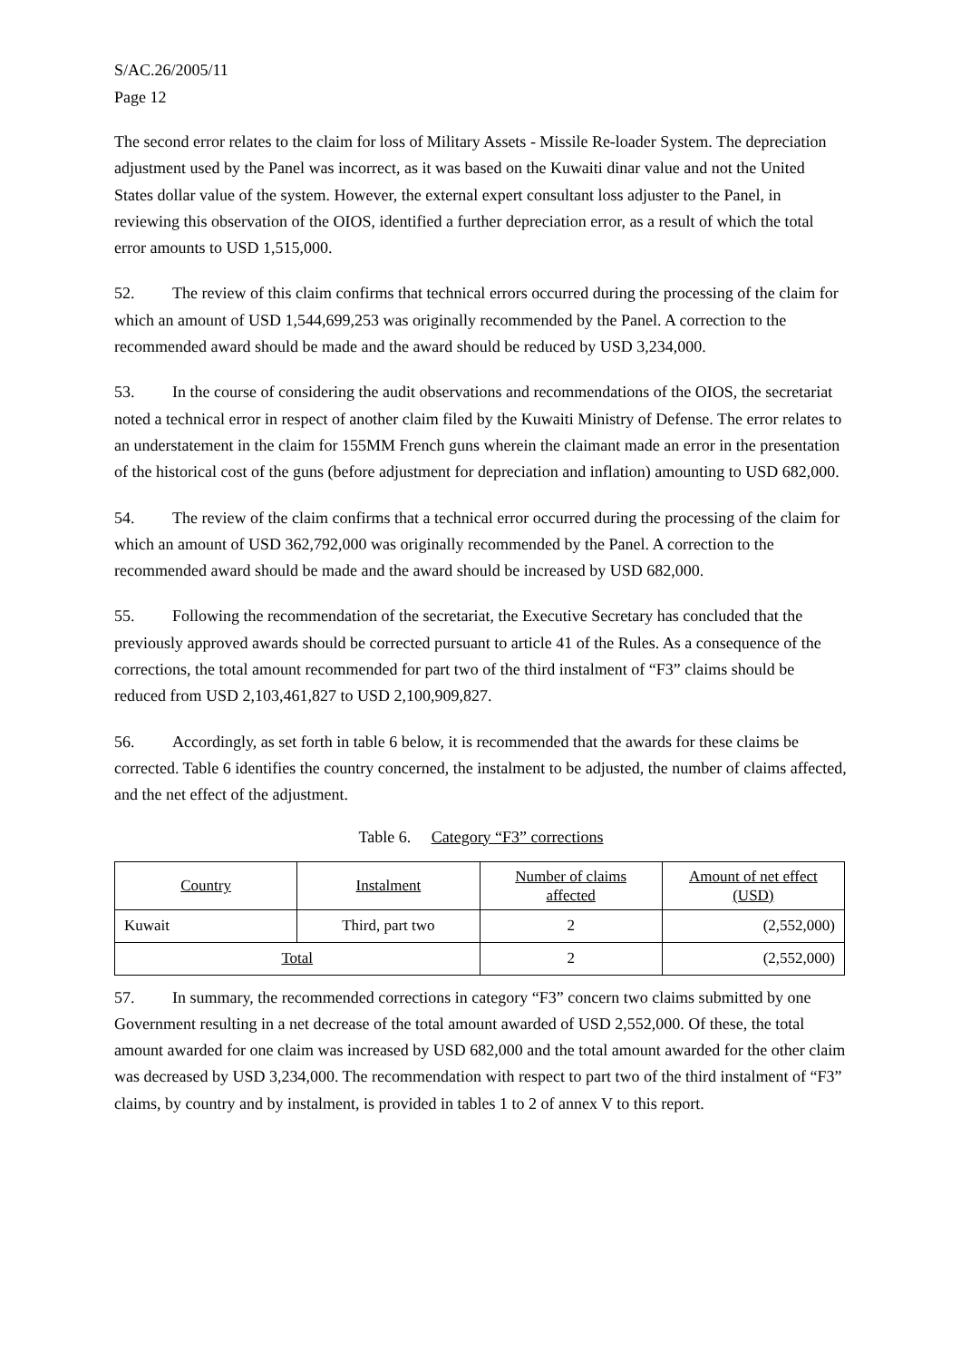S/AC.26/2005/11
Page 12
The second error relates to the claim for loss of Military Assets - Missile Re-loader System. The depreciation adjustment used by the Panel was incorrect, as it was based on the Kuwaiti dinar value and not the United States dollar value of the system. However, the external expert consultant loss adjuster to the Panel, in reviewing this observation of the OIOS, identified a further depreciation error, as a result of which the total error amounts to USD 1,515,000.
52. The review of this claim confirms that technical errors occurred during the processing of the claim for which an amount of USD 1,544,699,253 was originally recommended by the Panel. A correction to the recommended award should be made and the award should be reduced by USD 3,234,000.
53. In the course of considering the audit observations and recommendations of the OIOS, the secretariat noted a technical error in respect of another claim filed by the Kuwaiti Ministry of Defense. The error relates to an understatement in the claim for 155MM French guns wherein the claimant made an error in the presentation of the historical cost of the guns (before adjustment for depreciation and inflation) amounting to USD 682,000.
54. The review of the claim confirms that a technical error occurred during the processing of the claim for which an amount of USD 362,792,000 was originally recommended by the Panel. A correction to the recommended award should be made and the award should be increased by USD 682,000.
55. Following the recommendation of the secretariat, the Executive Secretary has concluded that the previously approved awards should be corrected pursuant to article 41 of the Rules. As a consequence of the corrections, the total amount recommended for part two of the third instalment of “F3” claims should be reduced from USD 2,103,461,827 to USD 2,100,909,827.
56. Accordingly, as set forth in table 6 below, it is recommended that the awards for these claims be corrected. Table 6 identifies the country concerned, the instalment to be adjusted, the number of claims affected, and the net effect of the adjustment.
Table 6. Category “F3” corrections
| Country | Instalment | Number of claims affected | Amount of net effect (USD) |
| --- | --- | --- | --- |
| Kuwait | Third, part two | 2 | (2,552,000) |
| Total | | 2 | (2,552,000) |
57. In summary, the recommended corrections in category “F3” concern two claims submitted by one Government resulting in a net decrease of the total amount awarded of USD 2,552,000. Of these, the total amount awarded for one claim was increased by USD 682,000 and the total amount awarded for the other claim was decreased by USD 3,234,000. The recommendation with respect to part two of the third instalment of “F3” claims, by country and by instalment, is provided in tables 1 to 2 of annex V to this report.